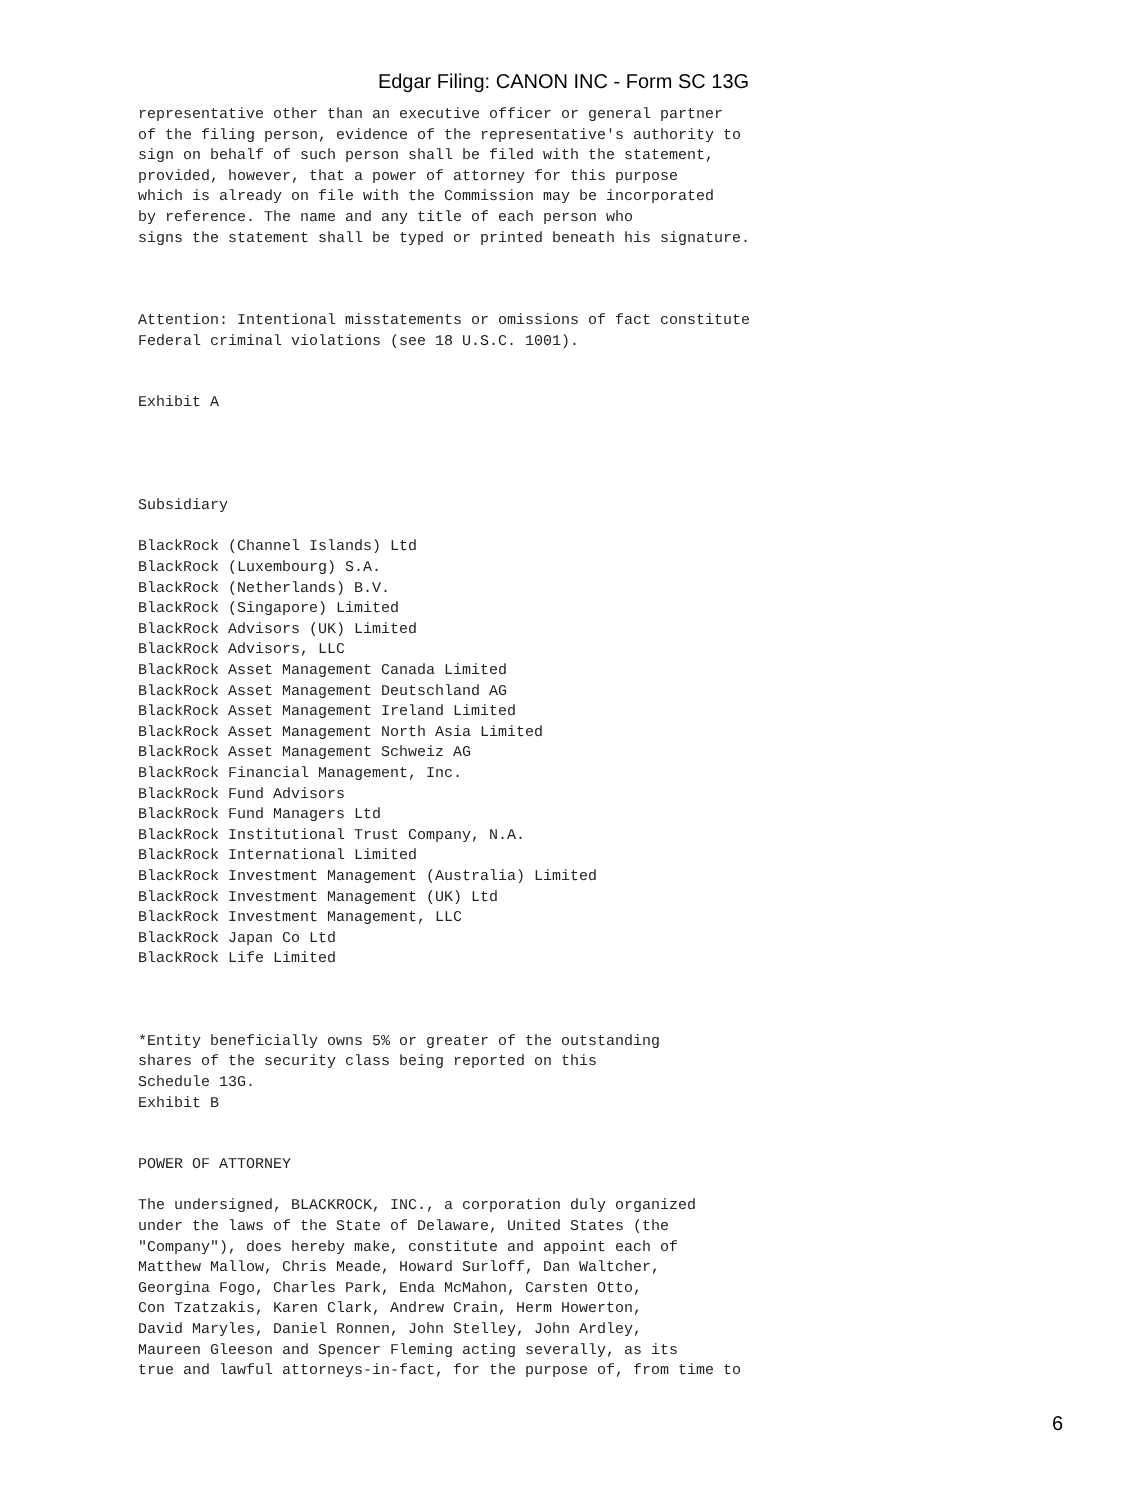Edgar Filing: CANON INC - Form SC 13G
representative other than an executive officer or general partner
of the filing person, evidence of the representative's authority to
sign on behalf of such person shall be filed with the statement,
provided, however, that a power of attorney for this purpose
which is already on file with the Commission may be incorporated
by reference. The name and any title of each person who
signs the statement shall be typed or printed beneath his signature.



Attention: Intentional misstatements or omissions of fact constitute
Federal criminal violations (see 18 U.S.C. 1001).


Exhibit A




Subsidiary

BlackRock (Channel Islands) Ltd
BlackRock (Luxembourg) S.A.
BlackRock (Netherlands) B.V.
BlackRock (Singapore) Limited
BlackRock Advisors (UK) Limited
BlackRock Advisors, LLC
BlackRock Asset Management Canada Limited
BlackRock Asset Management Deutschland AG
BlackRock Asset Management Ireland Limited
BlackRock Asset Management North Asia Limited
BlackRock Asset Management Schweiz AG
BlackRock Financial Management, Inc.
BlackRock Fund Advisors
BlackRock Fund Managers Ltd
BlackRock Institutional Trust Company, N.A.
BlackRock International Limited
BlackRock Investment Management (Australia) Limited
BlackRock Investment Management (UK) Ltd
BlackRock Investment Management, LLC
BlackRock Japan Co Ltd
BlackRock Life Limited



*Entity beneficially owns 5% or greater of the outstanding
shares of the security class being reported on this
Schedule 13G.
Exhibit B


POWER OF ATTORNEY

The undersigned, BLACKROCK, INC., a corporation duly organized
under the laws of the State of Delaware, United States (the
"Company"), does hereby make, constitute and appoint each of
Matthew Mallow, Chris Meade, Howard Surloff, Dan Waltcher,
Georgina Fogo, Charles Park, Enda McMahon, Carsten Otto,
Con Tzatzakis, Karen Clark, Andrew Crain, Herm Howerton,
David Maryles, Daniel Ronnen, John Stelley, John Ardley,
Maureen Gleeson and Spencer Fleming acting severally, as its
true and lawful attorneys-in-fact, for the purpose of, from time to
6